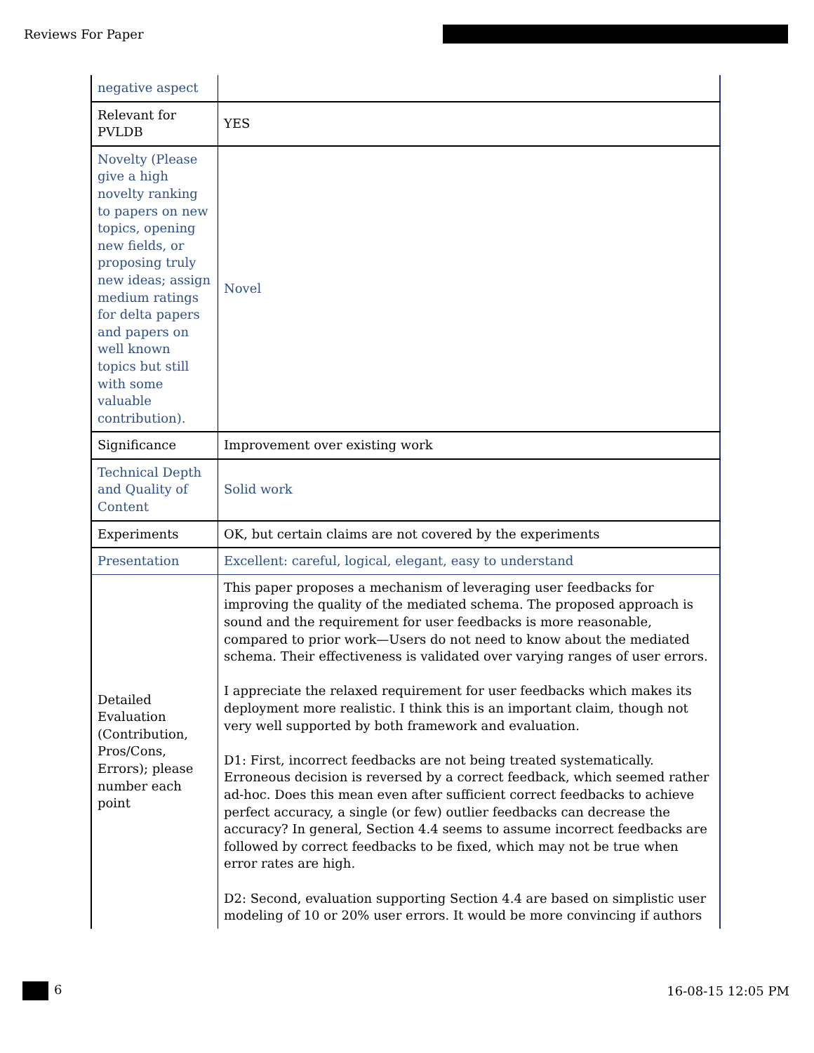Reviews For Paper
| negative aspect | |
| Relevant for PVLDB | YES |
| Novelty (Please give a high novelty ranking to papers on new topics, opening new fields, or proposing truly new ideas; assign medium ratings for delta papers and papers on well known topics but still with some valuable contribution). | Novel |
| Significance | Improvement over existing work |
| Technical Depth and Quality of Content | Solid work |
| Experiments | OK, but certain claims are not covered by the experiments |
| Presentation | Excellent: careful, logical, elegant, easy to understand |
| Detailed Evaluation (Contribution, Pros/Cons, Errors); please number each point | This paper proposes a mechanism of leveraging user feedbacks for improving the quality of the mediated schema. The proposed approach is sound and the requirement for user feedbacks is more reasonable, compared to prior work—Users do not need to know about the mediated schema. Their effectiveness is validated over varying ranges of user errors. I appreciate the relaxed requirement for user feedbacks which makes its deployment more realistic. I think this is an important claim, though not very well supported by both framework and evaluation. D1: First, incorrect feedbacks are not being treated systematically. Erroneous decision is reversed by a correct feedback, which seemed rather ad-hoc. Does this mean even after sufficient correct feedbacks to achieve perfect accuracy, a single (or few) outlier feedbacks can decrease the accuracy? In general, Section 4.4 seems to assume incorrect feedbacks are followed by correct feedbacks to be fixed, which may not be true when error rates are high. D2: Second, evaluation supporting Section 4.4 are based on simplistic user modeling of 10 or 20% user errors. It would be more convincing if authors |
6 16-08-15 12:05 PM